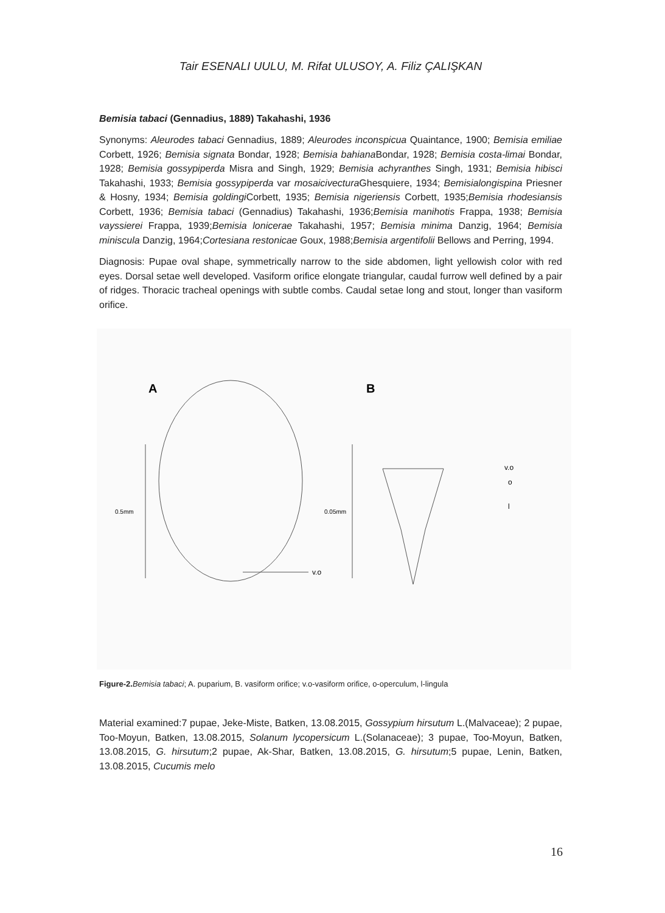Tair ESENALI UULU, M. Rifat ULUSOY, A. Filiz ÇALIŞKAN
Bemisia tabaci (Gennadius, 1889) Takahashi, 1936
Synonyms: Aleurodes tabaci Gennadius, 1889; Aleurodes inconspicua Quaintance, 1900; Bemisia emiliae Corbett, 1926; Bemisia signata Bondar, 1928; Bemisia bahiana Bondar, 1928; Bemisia costa-limai Bondar, 1928; Bemisia gossypiperda Misra and Singh, 1929; Bemisia achyranthes Singh, 1931; Bemisia hibisci Takahashi, 1933; Bemisia gossypiperda var mosaicivectura Ghesquiere, 1934; Bemisialongispina Priesner & Hosny, 1934; Bemisia goldingi Corbett, 1935; Bemisia nigeriensis Corbett, 1935;Bemisia rhodesiansis Corbett, 1936; Bemisia tabaci (Gennadius) Takahashi, 1936;Bemisia manihotis Frappa, 1938; Bemisia vayssierei Frappa, 1939;Bemisia lonicerae Takahashi, 1957; Bemisia minima Danzig, 1964; Bemisia miniscula Danzig, 1964;Cortesiana restonicae Goux, 1988;Bemisia argentifolii Bellows and Perring, 1994.
Diagnosis: Pupae oval shape, symmetrically narrow to the side abdomen, light yellowish color with red eyes. Dorsal setae well developed. Vasiform orifice elongate triangular, caudal furrow well defined by a pair of ridges. Thoracic tracheal openings with subtle combs. Caudal setae long and stout, longer than vasiform orifice.
A
B
0.5mm
v.o
0.05mm
v.o
o
l
Figure-2. Bemisia tabaci; A. puparium, B. vasiform orifice; v.o-vasiform orifice, o-operculum, l-lingula
Material examined:7 pupae, Jeke-Miste, Batken, 13.08.2015, Gossypium hirsutum L.(Malvaceae); 2 pupae, Too-Moyun, Batken, 13.08.2015, Solanum lycopersicum L.(Solanaceae); 3 pupae, Too-Moyun, Batken, 13.08.2015, G. hirsutum;2 pupae, Ak-Shar, Batken, 13.08.2015, G. hirsutum;5 pupae, Lenin, Batken, 13.08.2015, Cucumis melo
16